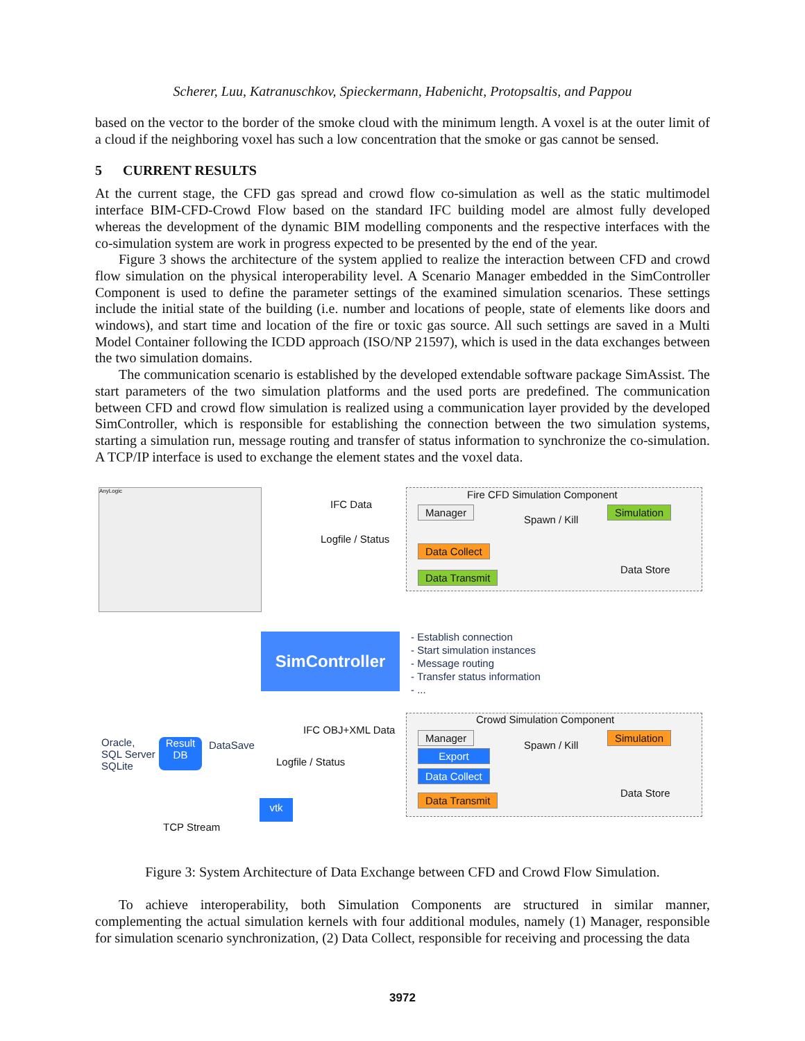Scherer, Luu, Katranuschkov, Spieckermann, Habenicht, Protopsaltis, and Pappou
based on the vector to the border of the smoke cloud with the minimum length. A voxel is at the outer limit of a cloud if the neighboring voxel has such a low concentration that the smoke or gas cannot be sensed.
5 CURRENT RESULTS
At the current stage, the CFD gas spread and crowd flow co-simulation as well as the static multimodel interface BIM-CFD-Crowd Flow based on the standard IFC building model are almost fully developed whereas the development of the dynamic BIM modelling components and the respective interfaces with the co-simulation system are work in progress expected to be presented by the end of the year.
Figure 3 shows the architecture of the system applied to realize the interaction between CFD and crowd flow simulation on the physical interoperability level. A Scenario Manager embedded in the SimController Component is used to define the parameter settings of the examined simulation scenarios. These settings include the initial state of the building (i.e. number and locations of people, state of elements like doors and windows), and start time and location of the fire or toxic gas source. All such settings are saved in a Multi Model Container following the ICDD approach (ISO/NP 21597), which is used in the data exchanges between the two simulation domains.
The communication scenario is established by the developed extendable software package SimAssist. The start parameters of the two simulation platforms and the used ports are predefined. The communication between CFD and crowd flow simulation is realized using a communication layer provided by the developed SimController, which is responsible for establishing the connection between the two simulation systems, starting a simulation run, message routing and transfer of status information to synchronize the co-simulation. A TCP/IP interface is used to exchange the element states and the voxel data.
AnyLogic Fire CFD Simulation Component
Manager
Spawn / Kill
Simulation
Data Collect
Data Store
Data Transmit
IFC Data
Logfile / Status
SimController
- Establish connection
- Start simulation instances
- Message routing
- Transfer status information
- ...
Crowd Simulation Component
Manager
Export
Spawn / Kill
Simulation
Data Collect
Data Store
Data Transmit
IFC OBJ+XML Data
Oracle,
SQL Server
SQLite
Result
DB
DataSave
Logfile / Status
vtk
TCP Stream
Figure 3: System Architecture of Data Exchange between CFD and Crowd Flow Simulation.
To achieve interoperability, both Simulation Components are structured in similar manner, complementing the actual simulation kernels with four additional modules, namely (1) Manager, responsible for simulation scenario synchronization, (2) Data Collect, responsible for receiving and processing the data
3972